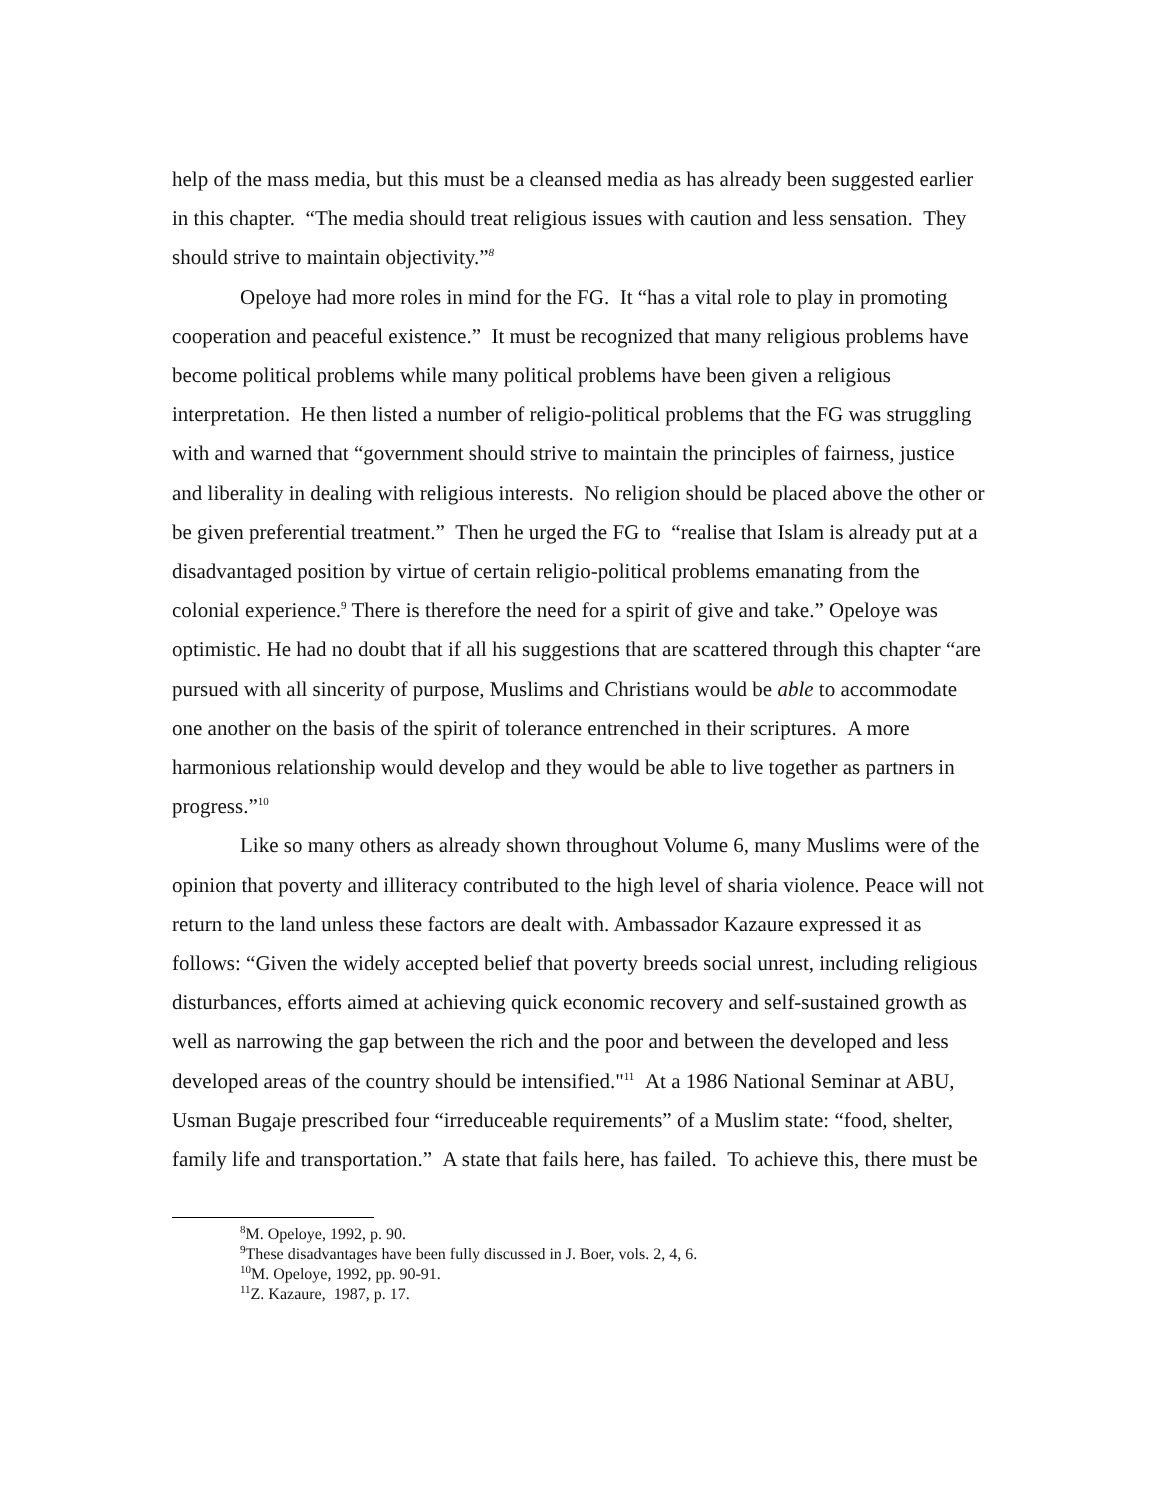help of the mass media, but this must be a cleansed media as has already been suggested earlier in this chapter. “The media should treat religious issues with caution and less sensation. They should strive to maintain objectivity.”<sup>8</sup>
Opeloye had more roles in mind for the FG. It “has a vital role to play in promoting cooperation and peaceful existence.” It must be recognized that many religious problems have become political problems while many political problems have been given a religious interpretation. He then listed a number of religio-political problems that the FG was struggling with and warned that “government should strive to maintain the principles of fairness, justice and liberality in dealing with religious interests. No religion should be placed above the other or be given preferential treatment.” Then he urged the FG to “realise that Islam is already put at a disadvantaged position by virtue of certain religio-political problems emanating from the colonial experience.<sup>9</sup> There is therefore the need for a spirit of give and take.” Opeloye was optimistic. He had no doubt that if all his suggestions that are scattered through this chapter “are pursued with all sincerity of purpose, Muslims and Christians would be able to accommodate one another on the basis of the spirit of tolerance entrenched in their scriptures. A more harmonious relationship would develop and they would be able to live together as partners in progress.”<sup>10</sup>
Like so many others as already shown throughout Volume 6, many Muslims were of the opinion that poverty and illiteracy contributed to the high level of sharia violence. Peace will not return to the land unless these factors are dealt with. Ambassador Kazaure expressed it as follows: “Given the widely accepted belief that poverty breeds social unrest, including religious disturbances, efforts aimed at achieving quick economic recovery and self-sustained growth as well as narrowing the gap between the rich and the poor and between the developed and less developed areas of the country should be intensified."<sup>11</sup> At a 1986 National Seminar at ABU, Usman Bugaje prescribed four “irreduceable requirements” of a Muslim state: “food, shelter, family life and transportation.” A state that fails here, has failed. To achieve this, there must be
<sup>8</sup> M. Opeloye, 1992, p. 90.
<sup>9</sup> These disadvantages have been fully discussed in J. Boer, vols. 2, 4, 6.
<sup>10</sup> M. Opeloye, 1992, pp. 90-91.
<sup>11</sup> Z. Kazaure, 1987, p. 17.